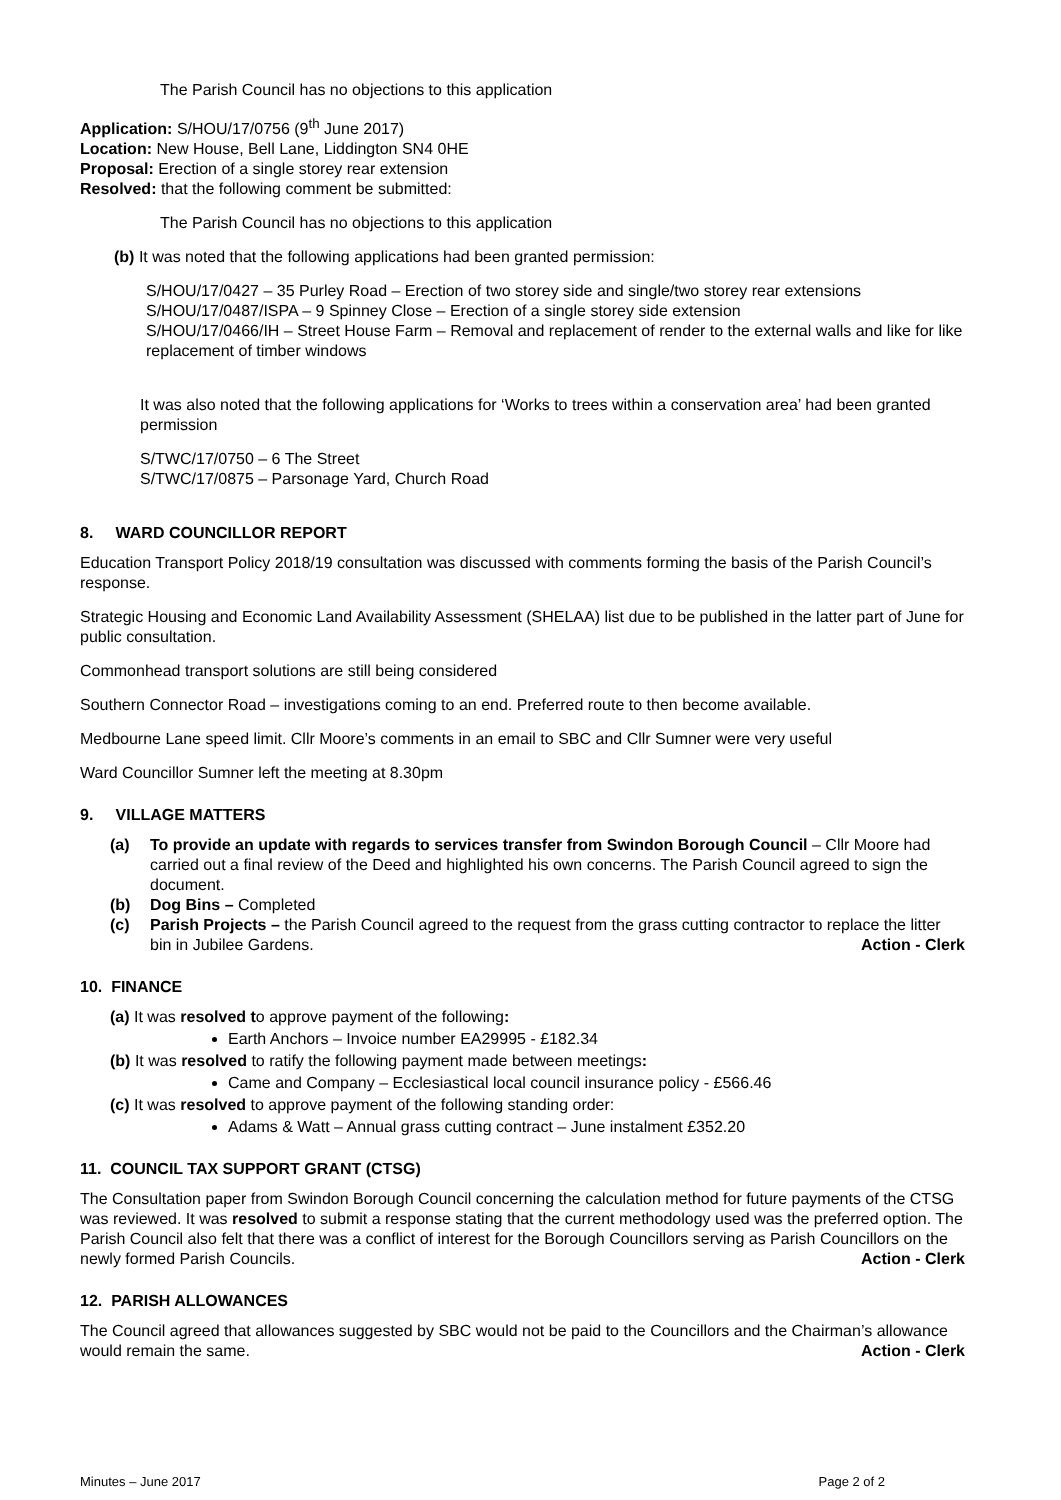The Parish Council has no objections to this application
Application: S/HOU/17/0756 (9<sup>th</sup> June 2017)
Location: New House, Bell Lane, Liddington SN4 0HE
Proposal: Erection of a single storey rear extension
Resolved: that the following comment be submitted:
The Parish Council has no objections to this application
(b) It was noted that the following applications had been granted permission:
S/HOU/17/0427 – 35 Purley Road – Erection of two storey side and single/two storey rear extensions
S/HOU/17/0487/ISPA – 9 Spinney Close – Erection of a single storey side extension
S/HOU/17/0466/IH – Street House Farm – Removal and replacement of render to the external walls and like for like replacement of timber windows
It was also noted that the following applications for ‘Works to trees within a conservation area’ had been granted permission
S/TWC/17/0750 – 6 The Street
S/TWC/17/0875 – Parsonage Yard, Church Road
8. WARD COUNCILLOR REPORT
Education Transport Policy 2018/19 consultation was discussed with comments forming the basis of the Parish Council’s response.
Strategic Housing and Economic Land Availability Assessment (SHELAA) list due to be published in the latter part of June for public consultation.
Commonhead transport solutions are still being considered
Southern Connector Road – investigations coming to an end. Preferred route to then become available.
Medbourne Lane speed limit. Cllr Moore’s comments in an email to SBC and Cllr Sumner were very useful
Ward Councillor Sumner left the meeting at 8.30pm
9. VILLAGE MATTERS
(a) To provide an update with regards to services transfer from Swindon Borough Council – Cllr Moore had carried out a final review of the Deed and highlighted his own concerns. The Parish Council agreed to sign the document.
(b) Dog Bins – Completed
(c) Parish Projects – the Parish Council agreed to the request from the grass cutting contractor to replace the litter bin in Jubilee Gardens. Action - Clerk
10. FINANCE
(a) It was resolved to approve payment of the following:
Earth Anchors – Invoice number EA29995 - £182.34
(b) It was resolved to ratify the following payment made between meetings:
Came and Company – Ecclesiastical local council insurance policy - £566.46
(c) It was resolved to approve payment of the following standing order:
Adams & Watt – Annual grass cutting contract – June instalment £352.20
11. COUNCIL TAX SUPPORT GRANT (CTSG)
The Consultation paper from Swindon Borough Council concerning the calculation method for future payments of the CTSG was reviewed. It was resolved to submit a response stating that the current methodology used was the preferred option. The Parish Council also felt that there was a conflict of interest for the Borough Councillors serving as Parish Councillors on the newly formed Parish Councils. Action - Clerk
12. PARISH ALLOWANCES
The Council agreed that allowances suggested by SBC would not be paid to the Councillors and the Chairman’s allowance would remain the same. Action - Clerk
Minutes – June 2017 Page 2 of 2